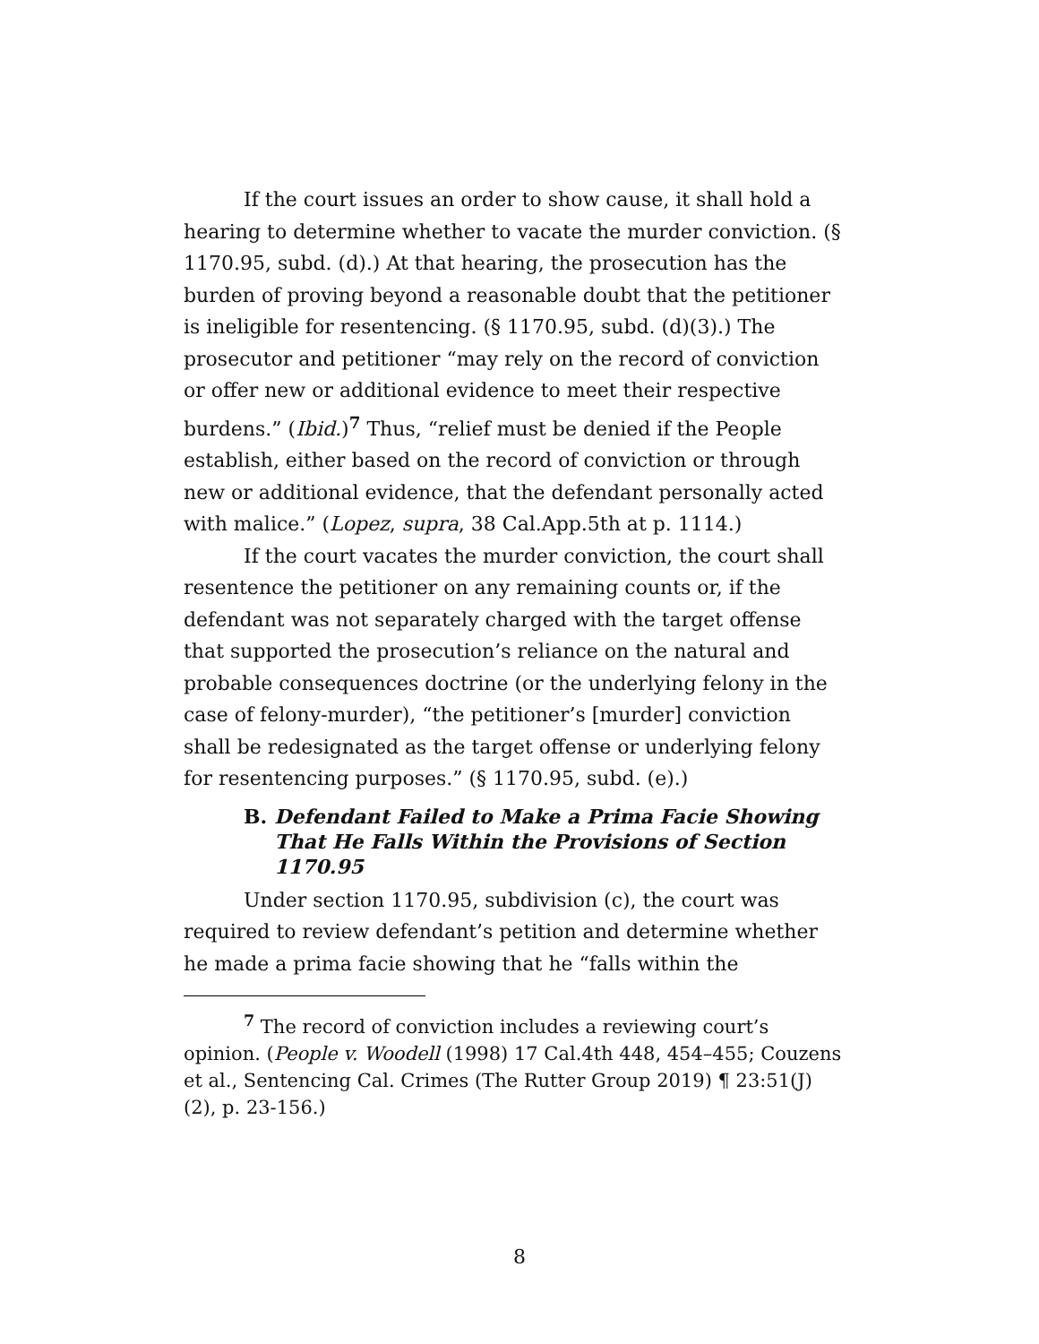If the court issues an order to show cause, it shall hold a hearing to determine whether to vacate the murder conviction. (§ 1170.95, subd. (d).) At that hearing, the prosecution has the burden of proving beyond a reasonable doubt that the petitioner is ineligible for resentencing. (§ 1170.95, subd. (d)(3).) The prosecutor and petitioner “may rely on the record of conviction or offer new or additional evidence to meet their respective burdens.” (Ibid.)<sup>7</sup> Thus, “relief must be denied if the People establish, either based on the record of conviction or through new or additional evidence, that the defendant personally acted with malice.” (Lopez, supra, 38 Cal.App.5th at p. 1114.)
If the court vacates the murder conviction, the court shall resentence the petitioner on any remaining counts or, if the defendant was not separately charged with the target offense that supported the prosecution’s reliance on the natural and probable consequences doctrine (or the underlying felony in the case of felony-murder), “the petitioner’s [murder] conviction shall be redesignated as the target offense or underlying felony for resentencing purposes.” (§ 1170.95, subd. (e).)
B. Defendant Failed to Make a Prima Facie Showing That He Falls Within the Provisions of Section 1170.95
Under section 1170.95, subdivision (c), the court was required to review defendant’s petition and determine whether he made a prima facie showing that he “falls within the
<sup>7</sup> The record of conviction includes a reviewing court’s opinion. (People v. Woodell (1998) 17 Cal.4th 448, 454–455; Couzens et al., Sentencing Cal. Crimes (The Rutter Group 2019) ¶ 23:51(J)(2), p. 23-156.)
8